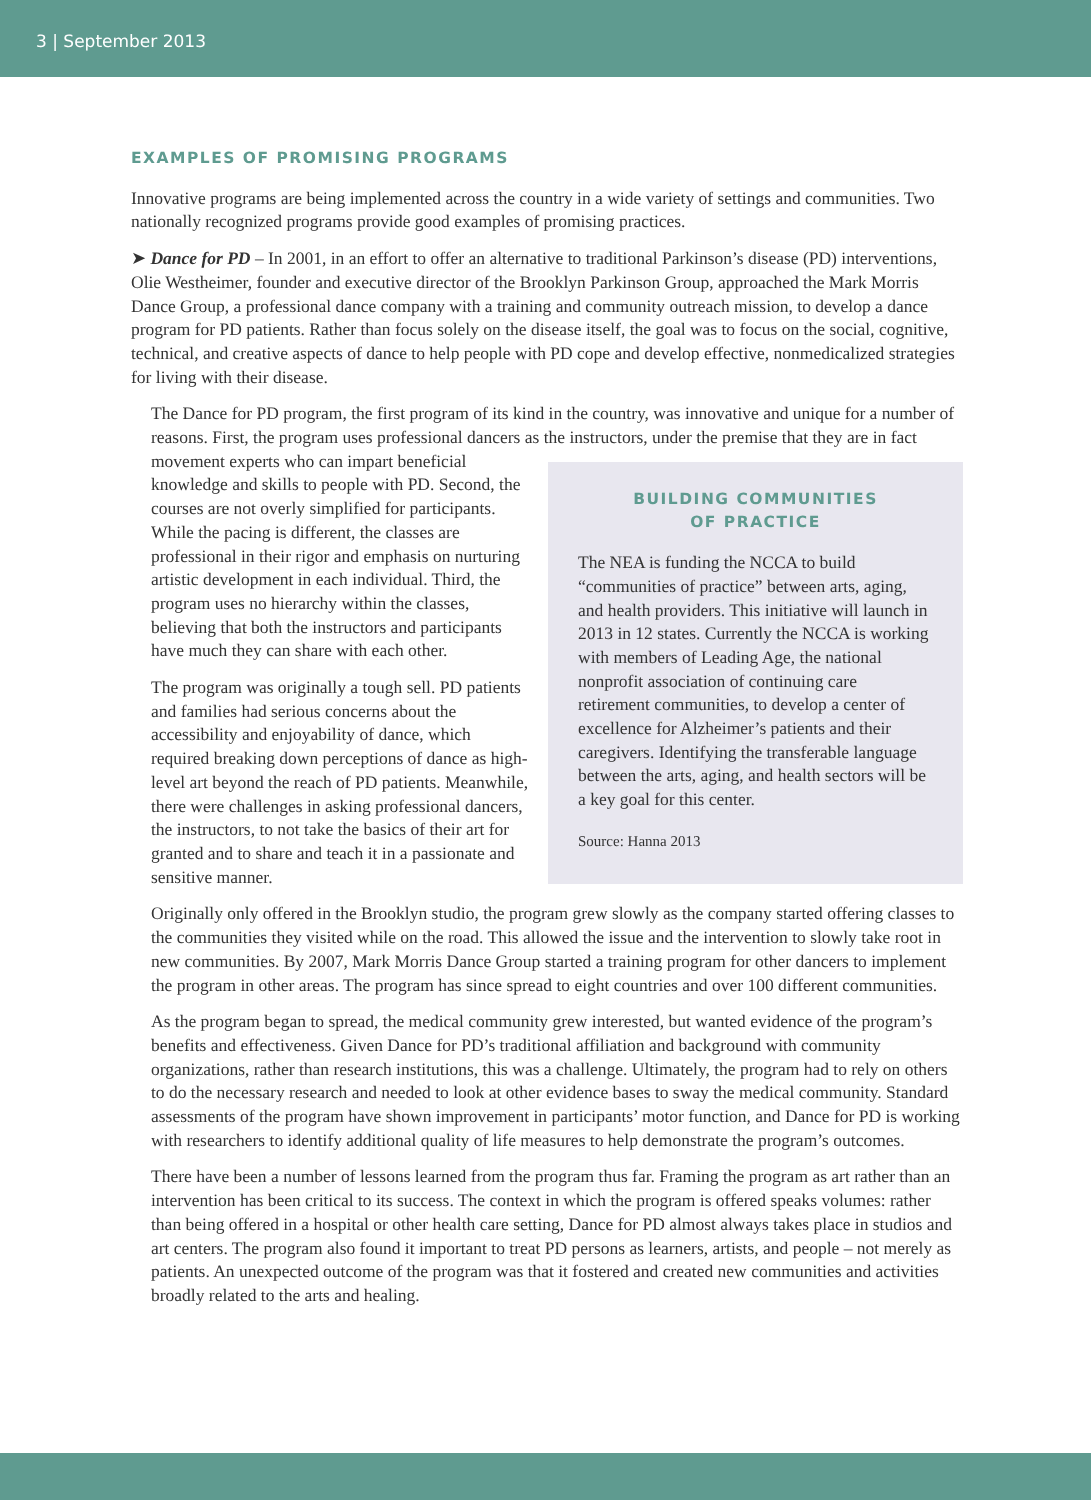3 | September 2013
EXAMPLES OF PROMISING PROGRAMS
Innovative programs are being implemented across the country in a wide variety of settings and communities. Two nationally recognized programs provide good examples of promising practices.
➤ Dance for PD – In 2001, in an effort to offer an alternative to traditional Parkinson’s disease (PD) interventions, Olie Westheimer, founder and executive director of the Brooklyn Parkinson Group, approached the Mark Morris Dance Group, a professional dance company with a training and community outreach mission, to develop a dance program for PD patients. Rather than focus solely on the disease itself, the goal was to focus on the social, cognitive, technical, and creative aspects of dance to help people with PD cope and develop effective, nonmedicalized strategies for living with their disease.
The Dance for PD program, the first program of its kind in the country, was innovative and unique for a number of reasons. First, the program uses professional dancers as the instructors, under the premise that
BUILDING COMMUNITIES
OF PRACTICE
The NEA is funding the NCCA to build “communities of practice” between arts, aging, and health providers. This initiative will launch in 2013 in 12 states. Currently the NCCA is working with members of Leading Age, the national nonprofit association of continuing care retirement communities, to develop a center of excellence for Alzheimer’s patients and their caregivers. Identifying the transferable language between the arts, aging, and health sectors will be a key goal for this center.
Source: Hanna 2013
they are in fact movement experts who can impart beneficial knowledge and skills to people with PD. Second, the courses are not overly simplified for participants. While the pacing is different, the classes are professional in their rigor and emphasis on nurturing artistic development in each individual. Third, the program uses no hierarchy within the classes, believing that both the instructors and participants have much they can share with each other.
The program was originally a tough sell. PD patients and families had serious concerns about the accessibility and enjoyability of dance, which required breaking down perceptions of dance as high-level art beyond the reach of PD patients. Meanwhile, there were challenges in asking professional dancers, the instructors, to not take the basics of their art for granted and to share and teach it in a passionate and sensitive manner.
Originally only offered in the Brooklyn studio, the program grew slowly as the company started offering classes to the communities they visited while on the road. This allowed the issue and the intervention to slowly take root in new communities. By 2007, Mark Morris Dance Group started a training program for other dancers to implement the program in other areas. The program has since spread to eight countries and over 100 different communities.
As the program began to spread, the medical community grew interested, but wanted evidence of the program’s benefits and effectiveness. Given Dance for PD’s traditional affiliation and background with community organizations, rather than research institutions, this was a challenge. Ultimately, the program had to rely on others to do the necessary research and needed to look at other evidence bases to sway the medical community. Standard assessments of the program have shown improvement in participants’ motor function, and Dance for PD is working with researchers to identify additional quality of life measures to help demonstrate the program’s outcomes.
There have been a number of lessons learned from the program thus far. Framing the program as art rather than an intervention has been critical to its success. The context in which the program is offered speaks volumes: rather than being offered in a hospital or other health care setting, Dance for PD almost always takes place in studios and art centers. The program also found it important to treat PD persons as learners, artists, and people – not merely as patients. An unexpected outcome of the program was that it fostered and created new communities and activities broadly related to the arts and healing.